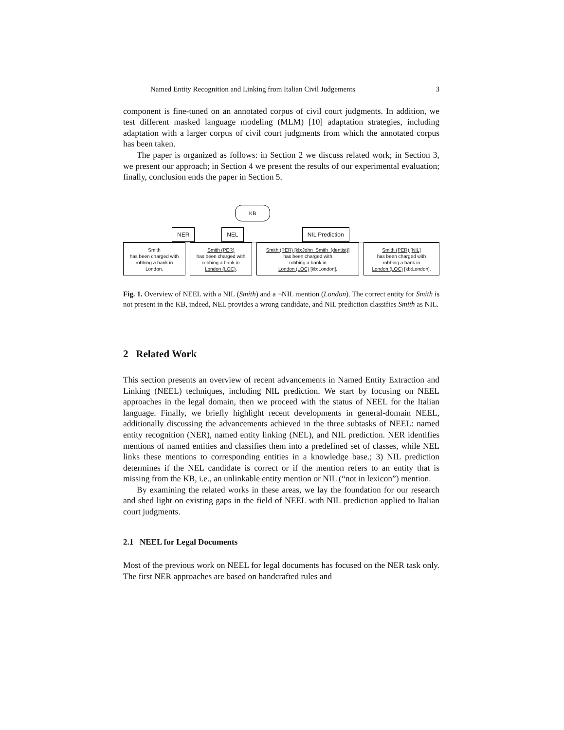Named Entity Recognition and Linking from Italian Civil Judgements 3
component is fine-tuned on an annotated corpus of civil court judgments. In addition, we test different masked language modeling (MLM) [10] adaptation strategies, including adaptation with a larger corpus of civil court judgments from which the annotated corpus has been taken.
The paper is organized as follows: in Section 2 we discuss related work; in Section 3, we present our approach; in Section 4 we present the results of our experimental evaluation; finally, conclusion ends the paper in Section 5.
KB
NER NEL NIL Prediction
Smith
has been charged with
robbing a bank in
London.
Smith (PER)
has been charged with
robbing a bank in
London (LOC).
Smith (PER) [kb:John_Smith_(dentist)]
has been charged with
robbing a bank in
London (LOC) [kb:London].
Smith (PER) [NIL]
has been charged with
robbing a bank in
London (LOC) [kb:London].
Fig. 1. Overview of NEEL with a NIL (Smith) and a ¬NIL mention (London). The correct entity for Smith is not present in the KB, indeed, NEL provides a wrong candidate, and NIL prediction classifies Smith as NIL.
2 Related Work
This section presents an overview of recent advancements in Named Entity Extraction and Linking (NEEL) techniques, including NIL prediction. We start by focusing on NEEL approaches in the legal domain, then we proceed with the status of NEEL for the Italian language. Finally, we briefly highlight recent developments in general-domain NEEL, additionally discussing the advancements achieved in the three subtasks of NEEL: named entity recognition (NER), named entity linking (NEL), and NIL prediction. NER identifies mentions of named entities and classifies them into a predefined set of classes, while NEL links these mentions to corresponding entities in a knowledge base.; 3) NIL prediction determines if the NEL candidate is correct or if the mention refers to an entity that is missing from the KB, i.e., an unlinkable entity mention or NIL (“not in lexicon”) mention.
By examining the related works in these areas, we lay the foundation for our research and shed light on existing gaps in the field of NEEL with NIL prediction applied to Italian court judgments.
2.1 NEEL for Legal Documents
Most of the previous work on NEEL for legal documents has focused on the NER task only. The first NER approaches are based on handcrafted rules and